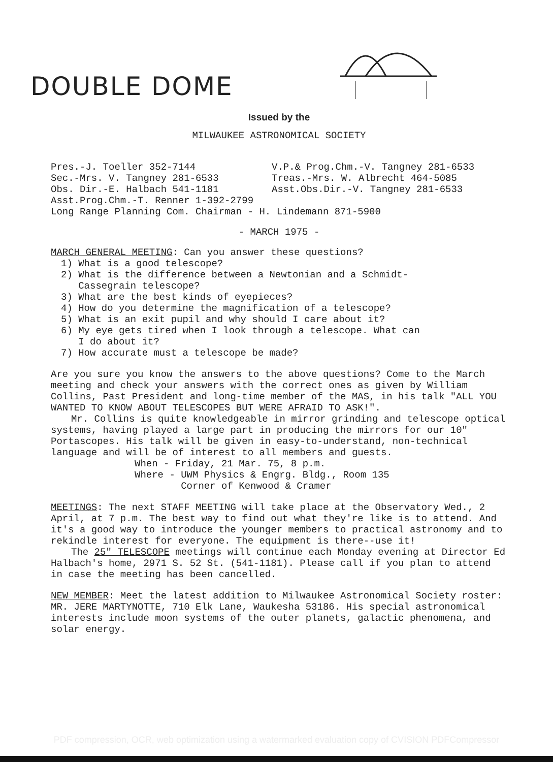DOUBLE DOME
Issued by the
MILWAUKEE ASTRONOMICAL SOCIETY
Pres.-J. Toeller 352-7144
Sec.-Mrs. V. Tangney 281-6533
Obs. Dir.-E. Halbach 541-1181
V.P.& Prog.Chm.-V. Tangney 281-6533
Treas.-Mrs. W. Albrecht 464-5085
Asst.Obs.Dir.-V. Tangney 281-6533
Asst.Prog.Chm.-T. Renner 1-392-2799
Long Range Planning Com. Chairman - H. Lindemann 871-5900
- MARCH 1975 -
MARCH GENERAL MEETING: Can you answer these questions?
1) What is a good telescope?
2) What is the difference between a Newtonian and a Schmidt-
Cassegrain telescope?
3) What are the best kinds of eyepieces?
4) How do you determine the magnification of a telescope?
5) What is an exit pupil and why should I care about it?
6) My eye gets tired when I look through a telescope. What can
I do about it?
7) How accurate must a telescope be made?
Are you sure you know the answers to the above questions? Come to the March meeting and check your answers with the correct ones as given by William Collins, Past President and long-time member of the MAS, in his talk "ALL YOU WANTED TO KNOW ABOUT TELESCOPES BUT WERE AFRAID TO ASK!".
Mr. Collins is quite knowledgeable in mirror grinding and telescope optical systems, having played a large part in producing the mirrors for our 10" Portascopes. His talk will be given in easy-to-understand, non-technical language and will be of interest to all members and guests.
When - Friday, 21 Mar. 75, 8 p.m.
Where - UWM Physics & Engrg. Bldg., Room 135
Corner of Kenwood & Cramer
MEETINGS: The next STAFF MEETING will take place at the Observatory Wed., 2 April, at 7 p.m. The best way to find out what they're like is to attend. And it's a good way to introduce the younger members to practical astronomy and to rekindle interest for everyone. The equipment is there--use it!
The 25" TELESCOPE meetings will continue each Monday evening at Director Ed Halbach's home, 2971 S. 52 St. (541-1181). Please call if you plan to attend in case the meeting has been cancelled.
NEW MEMBER: Meet the latest addition to Milwaukee Astronomical Society roster:
MR. JERE MARTYNOTTE, 710 Elk Lane, Waukesha 53186. His special astronomical interests include moon systems of the outer planets, galactic phenomena, and solar energy.
PDF compression, OCR, web optimization using a watermarked evaluation copy of CVISION PDFCompressor